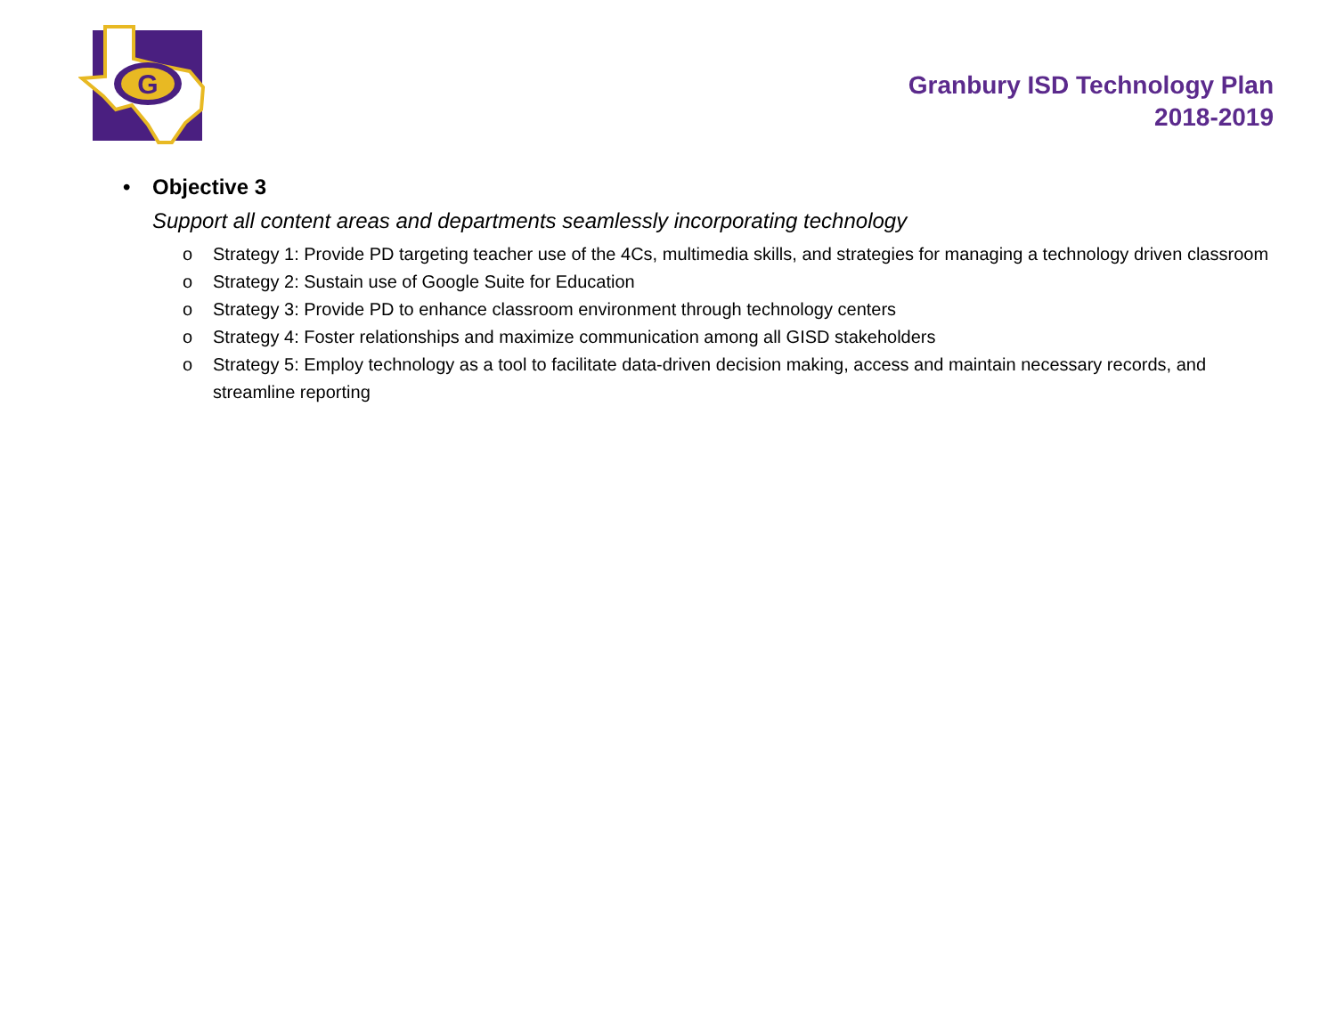G
Granbury ISD Technology Plan
2018-2019
• Objective 3
Support all content areas and departments seamlessly incorporating technology
o Strategy 1: Provide PD targeting teacher use of the 4Cs, multimedia skills, and strategies for managing a technology driven classroom
o Strategy 2: Sustain use of Google Suite for Education
o Strategy 3: Provide PD to enhance classroom environment through technology centers
o Strategy 4: Foster relationships and maximize communication among all GISD stakeholders
o Strategy 5: Employ technology as a tool to facilitate data-driven decision making, access and maintain necessary records, and streamline reporting